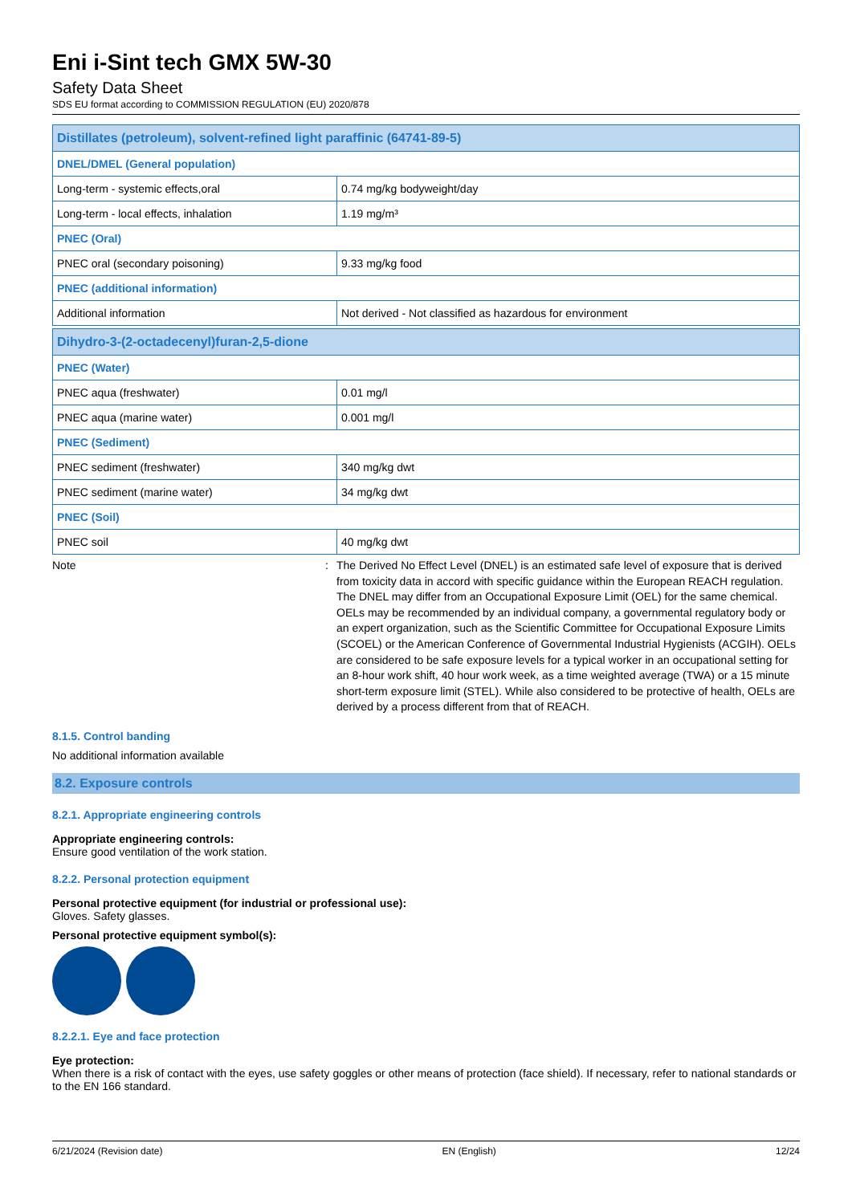Eni i-Sint tech GMX 5W-30
Safety Data Sheet
SDS EU format according to COMMISSION REGULATION (EU) 2020/878
| Distillates (petroleum), solvent-refined light paraffinic (64741-89-5) | |
| DNEL/DMEL (General population) | |
| Long-term - systemic effects,oral | 0.74 mg/kg bodyweight/day |
| Long-term - local effects, inhalation | 1.19 mg/m³ |
| PNEC (Oral) | |
| PNEC oral (secondary poisoning) | 9.33 mg/kg food |
| PNEC (additional information) | |
| Additional information | Not derived - Not classified as hazardous for environment |
| Dihydro-3-(2-octadecenyl)furan-2,5-dione | |
| PNEC (Water) | |
| PNEC aqua (freshwater) | 0.01 mg/l |
| PNEC aqua (marine water) | 0.001 mg/l |
| PNEC (Sediment) | |
| PNEC sediment (freshwater) | 340 mg/kg dwt |
| PNEC sediment (marine water) | 34 mg/kg dwt |
| PNEC (Soil) | |
| PNEC soil | 40 mg/kg dwt |
Note : The Derived No Effect Level (DNEL) is an estimated safe level of exposure that is derived from toxicity data in accord with specific guidance within the European REACH regulation. The DNEL may differ from an Occupational Exposure Limit (OEL) for the same chemical. OELs may be recommended by an individual company, a governmental regulatory body or an expert organization, such as the Scientific Committee for Occupational Exposure Limits (SCOEL) or the American Conference of Governmental Industrial Hygienists (ACGIH). OELs are considered to be safe exposure levels for a typical worker in an occupational setting for an 8-hour work shift, 40 hour work week, as a time weighted average (TWA) or a 15 minute short-term exposure limit (STEL). While also considered to be protective of health, OELs are derived by a process different from that of REACH.
8.1.5. Control banding
No additional information available
8.2. Exposure controls
8.2.1. Appropriate engineering controls
Appropriate engineering controls:
Ensure good ventilation of the work station.
8.2.2. Personal protection equipment
Personal protective equipment (for industrial or professional use):
Gloves. Safety glasses.
Personal protective equipment symbol(s):
8.2.2.1. Eye and face protection
Eye protection:
When there is a risk of contact with the eyes, use safety goggles or other means of protection (face shield). If necessary, refer to national standards or to the EN 166 standard.
6/21/2024 (Revision date) EN (English) 12/24